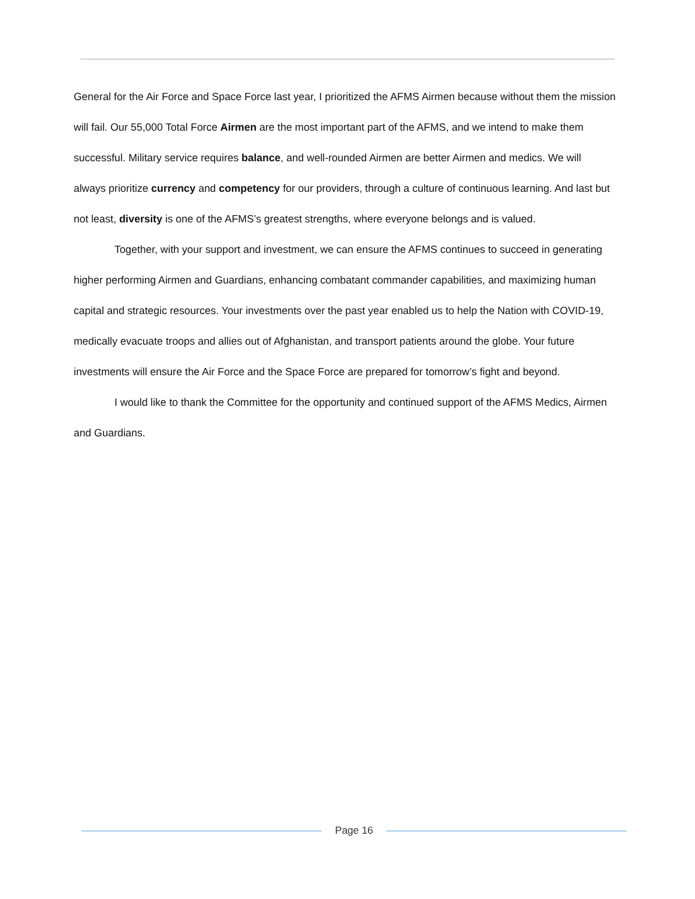General for the Air Force and Space Force last year, I prioritized the AFMS Airmen because without them the mission will fail. Our 55,000 Total Force Airmen are the most important part of the AFMS, and we intend to make them successful. Military service requires balance, and well-rounded Airmen are better Airmen and medics. We will always prioritize currency and competency for our providers, through a culture of continuous learning. And last but not least, diversity is one of the AFMS’s greatest strengths, where everyone belongs and is valued.
Together, with your support and investment, we can ensure the AFMS continues to succeed in generating higher performing Airmen and Guardians, enhancing combatant commander capabilities, and maximizing human capital and strategic resources. Your investments over the past year enabled us to help the Nation with COVID-19, medically evacuate troops and allies out of Afghanistan, and transport patients around the globe. Your future investments will ensure the Air Force and the Space Force are prepared for tomorrow’s fight and beyond.
I would like to thank the Committee for the opportunity and continued support of the AFMS Medics, Airmen and Guardians.
Page 16